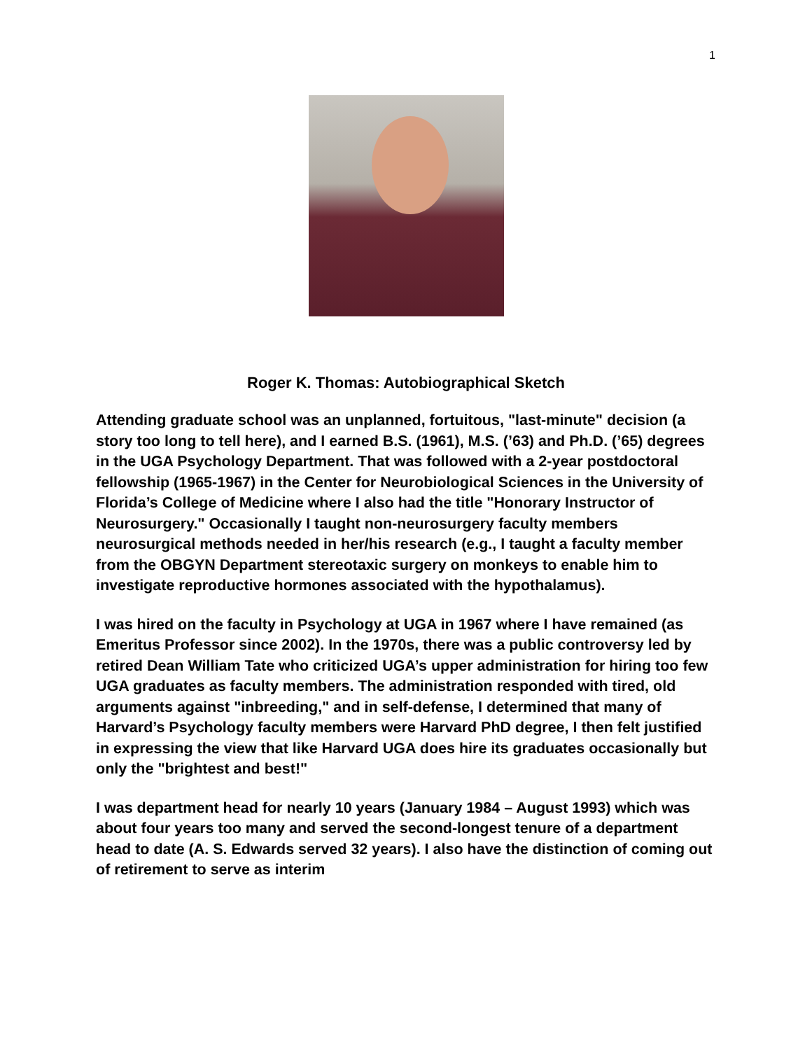1
Roger K. Thomas: Autobiographical Sketch
Attending graduate school was an unplanned, fortuitous, "last-minute" decision (a story too long to tell here), and I earned B.S. (1961), M.S. (’63) and Ph.D. (’65) degrees in the UGA Psychology Department. That was followed with a 2-year postdoctoral fellowship (1965-1967) in the Center for Neurobiological Sciences in the University of Florida’s College of Medicine where I also had the title "Honorary Instructor of Neurosurgery." Occasionally I taught non-neurosurgery faculty members neurosurgical methods needed in her/his research (e.g., I taught a faculty member from the OBGYN Department stereotaxic surgery on monkeys to enable him to investigate reproductive hormones associated with the hypothalamus).
I was hired on the faculty in Psychology at UGA in 1967 where I have remained (as Emeritus Professor since 2002). In the 1970s, there was a public controversy led by retired Dean William Tate who criticized UGA’s upper administration for hiring too few UGA graduates as faculty members. The administration responded with tired, old arguments against "inbreeding," and in self-defense, I determined that many of Harvard’s Psychology faculty members were Harvard PhD degree, I then felt justified in expressing the view that like Harvard UGA does hire its graduates occasionally but only the "brightest and best!"
I was department head for nearly 10 years (January 1984 – August 1993) which was about four years too many and served the second-longest tenure of a department head to date (A. S. Edwards served 32 years). I also have the distinction of coming out of retirement to serve as interim